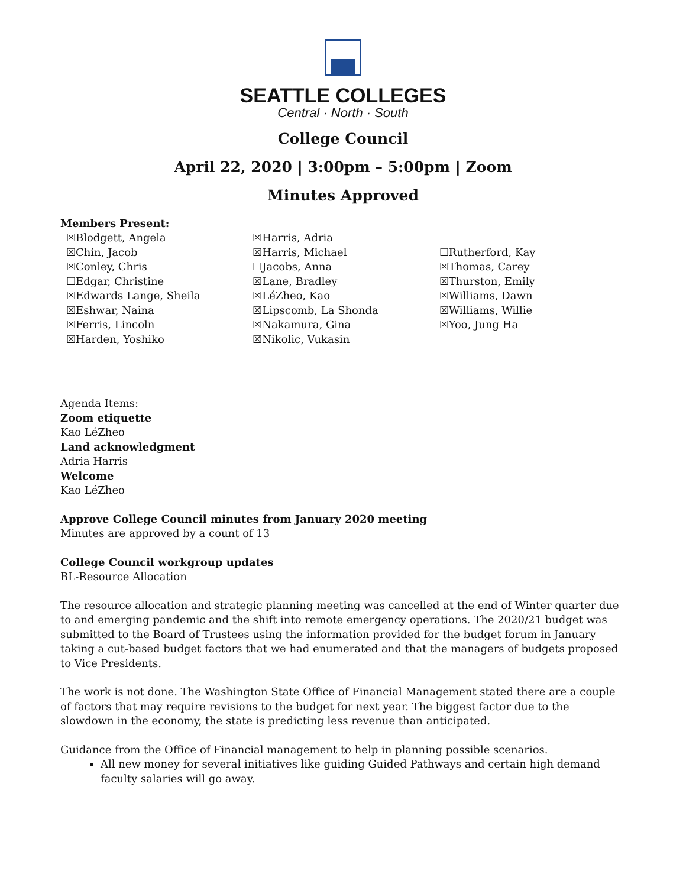SEATTLE COLLEGES
Central · North · South
College Council
April 22, 2020 | 3:00pm – 5:00pm | Zoom
Minutes Approved
Members Present:
☒Blodgett, Angela
☒Chin, Jacob
☒Conley, Chris
☐Edgar, Christine
☒Edwards Lange, Sheila
☒Eshwar, Naina
☒Ferris, Lincoln
☒Harden, Yoshiko
☒Harris, Adria
☒Harris, Michael
☐Jacobs, Anna
☒Lane, Bradley
☒LéZheo, Kao
☒Lipscomb, La Shonda
☒Nakamura, Gina
☒Nikolic, Vukasin
☐Rutherford, Kay
☒Thomas, Carey
☒Thurston, Emily
☒Williams, Dawn
☒Williams, Willie
☒Yoo, Jung Ha
Agenda Items:
Zoom etiquette
Kao LéZheo
Land acknowledgment
Adria Harris
Welcome
Kao LéZheo
Approve College Council minutes from January 2020 meeting
Minutes are approved by a count of 13
College Council workgroup updates
BL-Resource Allocation
The resource allocation and strategic planning meeting was cancelled at the end of Winter quarter due to and emerging pandemic and the shift into remote emergency operations. The 2020/21 budget was submitted to the Board of Trustees using the information provided for the budget forum in January taking a cut-based budget factors that we had enumerated and that the managers of budgets proposed to Vice Presidents.
The work is not done. The Washington State Office of Financial Management stated there are a couple of factors that may require revisions to the budget for next year. The biggest factor due to the slowdown in the economy, the state is predicting less revenue than anticipated.
Guidance from the Office of Financial management to help in planning possible scenarios.
All new money for several initiatives like guiding Guided Pathways and certain high demand faculty salaries will go away.